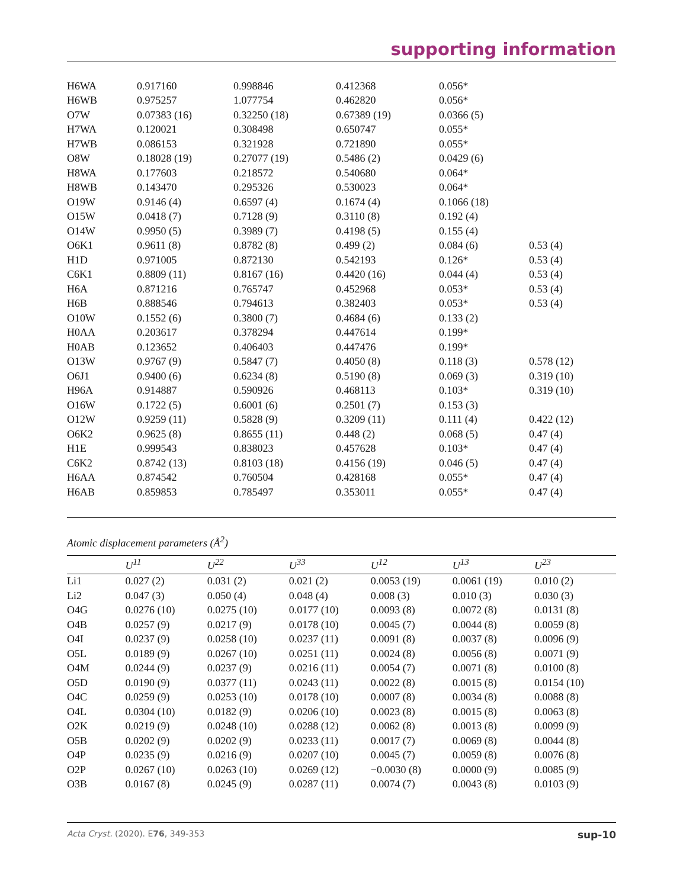supporting information
| H6WA | 0.917160 | 0.998846 | 0.412368 | 0.056* | |
| H6WB | 0.975257 | 1.077754 | 0.462820 | 0.056* | |
| O7W | 0.07383 (16) | 0.32250 (18) | 0.67389 (19) | 0.0366 (5) | |
| H7WA | 0.120021 | 0.308498 | 0.650747 | 0.055* | |
| H7WB | 0.086153 | 0.321928 | 0.721890 | 0.055* | |
| O8W | 0.18028 (19) | 0.27077 (19) | 0.5486 (2) | 0.0429 (6) | |
| H8WA | 0.177603 | 0.218572 | 0.540680 | 0.064* | |
| H8WB | 0.143470 | 0.295326 | 0.530023 | 0.064* | |
| O19W | 0.9146 (4) | 0.6597 (4) | 0.1674 (4) | 0.1066 (18) | |
| O15W | 0.0418 (7) | 0.7128 (9) | 0.3110 (8) | 0.192 (4) | |
| O14W | 0.9950 (5) | 0.3989 (7) | 0.4198 (5) | 0.155 (4) | |
| O6K1 | 0.9611 (8) | 0.8782 (8) | 0.499 (2) | 0.084 (6) | 0.53 (4) |
| H1D | 0.971005 | 0.872130 | 0.542193 | 0.126* | 0.53 (4) |
| C6K1 | 0.8809 (11) | 0.8167 (16) | 0.4420 (16) | 0.044 (4) | 0.53 (4) |
| H6A | 0.871216 | 0.765747 | 0.452968 | 0.053* | 0.53 (4) |
| H6B | 0.888546 | 0.794613 | 0.382403 | 0.053* | 0.53 (4) |
| O10W | 0.1552 (6) | 0.3800 (7) | 0.4684 (6) | 0.133 (2) | |
| H0AA | 0.203617 | 0.378294 | 0.447614 | 0.199* | |
| H0AB | 0.123652 | 0.406403 | 0.447476 | 0.199* | |
| O13W | 0.9767 (9) | 0.5847 (7) | 0.4050 (8) | 0.118 (3) | 0.578 (12) |
| O6J1 | 0.9400 (6) | 0.6234 (8) | 0.5190 (8) | 0.069 (3) | 0.319 (10) |
| H96A | 0.914887 | 0.590926 | 0.468113 | 0.103* | 0.319 (10) |
| O16W | 0.1722 (5) | 0.6001 (6) | 0.2501 (7) | 0.153 (3) | |
| O12W | 0.9259 (11) | 0.5828 (9) | 0.3209 (11) | 0.111 (4) | 0.422 (12) |
| O6K2 | 0.9625 (8) | 0.8655 (11) | 0.448 (2) | 0.068 (5) | 0.47 (4) |
| H1E | 0.999543 | 0.838023 | 0.457628 | 0.103* | 0.47 (4) |
| C6K2 | 0.8742 (13) | 0.8103 (18) | 0.4156 (19) | 0.046 (5) | 0.47 (4) |
| H6AA | 0.874542 | 0.760504 | 0.428168 | 0.055* | 0.47 (4) |
| H6AB | 0.859853 | 0.785497 | 0.353011 | 0.055* | 0.47 (4) |
Atomic displacement parameters (Å<sup>2</sup>)
| | U<sup>11</sup> | U<sup>22</sup> | U<sup>33</sup> | U<sup>12</sup> | U<sup>13</sup> | U<sup>23</sup> |
| --- | --- | --- | --- | --- | --- | --- |
| Li1 | 0.027 (2) | 0.031 (2) | 0.021 (2) | 0.0053 (19) | 0.0061 (19) | 0.010 (2) |
| Li2 | 0.047 (3) | 0.050 (4) | 0.048 (4) | 0.008 (3) | 0.010 (3) | 0.030 (3) |
| O4G | 0.0276 (10) | 0.0275 (10) | 0.0177 (10) | 0.0093 (8) | 0.0072 (8) | 0.0131 (8) |
| O4B | 0.0257 (9) | 0.0217 (9) | 0.0178 (10) | 0.0045 (7) | 0.0044 (8) | 0.0059 (8) |
| O4I | 0.0237 (9) | 0.0258 (10) | 0.0237 (11) | 0.0091 (8) | 0.0037 (8) | 0.0096 (9) |
| O5L | 0.0189 (9) | 0.0267 (10) | 0.0251 (11) | 0.0024 (8) | 0.0056 (8) | 0.0071 (9) |
| O4M | 0.0244 (9) | 0.0237 (9) | 0.0216 (11) | 0.0054 (7) | 0.0071 (8) | 0.0100 (8) |
| O5D | 0.0190 (9) | 0.0377 (11) | 0.0243 (11) | 0.0022 (8) | 0.0015 (8) | 0.0154 (10) |
| O4C | 0.0259 (9) | 0.0253 (10) | 0.0178 (10) | 0.0007 (8) | 0.0034 (8) | 0.0088 (8) |
| O4L | 0.0304 (10) | 0.0182 (9) | 0.0206 (10) | 0.0023 (8) | 0.0015 (8) | 0.0063 (8) |
| O2K | 0.0219 (9) | 0.0248 (10) | 0.0288 (12) | 0.0062 (8) | 0.0013 (8) | 0.0099 (9) |
| O5B | 0.0202 (9) | 0.0202 (9) | 0.0233 (11) | 0.0017 (7) | 0.0069 (8) | 0.0044 (8) |
| O4P | 0.0235 (9) | 0.0216 (9) | 0.0207 (10) | 0.0045 (7) | 0.0059 (8) | 0.0076 (8) |
| O2P | 0.0267 (10) | 0.0263 (10) | 0.0269 (12) | −0.0030 (8) | 0.0000 (9) | 0.0085 (9) |
| O3B | 0.0167 (8) | 0.0245 (9) | 0.0287 (11) | 0.0074 (7) | 0.0043 (8) | 0.0103 (9) |
Acta Cryst. (2020). E76, 349-353 sup-10